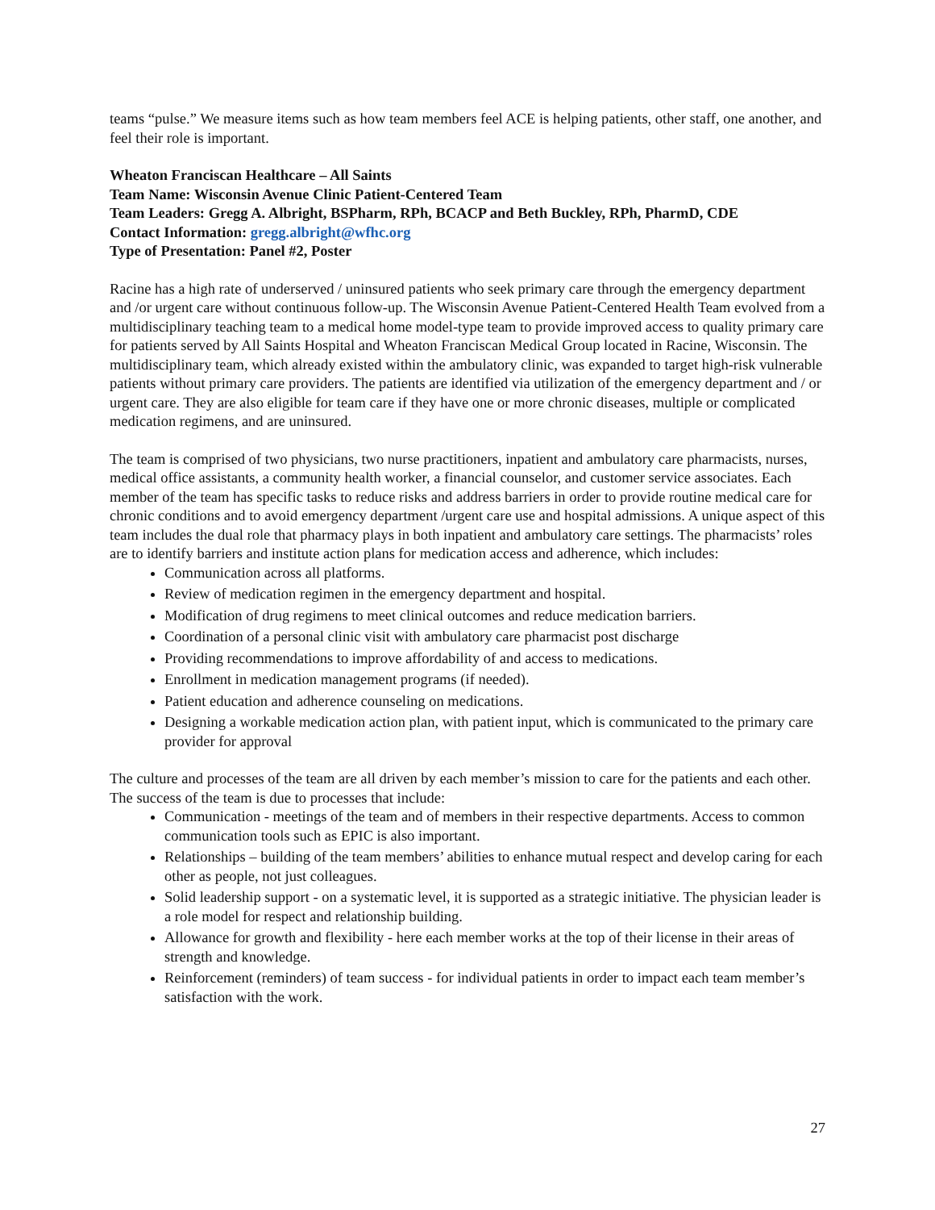teams “pulse.” We measure items such as how team members feel ACE is helping patients, other staff, one another, and feel their role is important.
Wheaton Franciscan Healthcare – All Saints
Team Name: Wisconsin Avenue Clinic Patient-Centered Team
Team Leaders: Gregg A. Albright, BSPharm, RPh, BCACP and Beth Buckley, RPh, PharmD, CDE
Contact Information: gregg.albright@wfhc.org
Type of Presentation: Panel #2, Poster
Racine has a high rate of underserved / uninsured patients who seek primary care through the emergency department and /or urgent care without continuous follow-up. The Wisconsin Avenue Patient-Centered Health Team evolved from a multidisciplinary teaching team to a medical home model-type team to provide improved access to quality primary care for patients served by All Saints Hospital and Wheaton Franciscan Medical Group located in Racine, Wisconsin. The multidisciplinary team, which already existed within the ambulatory clinic, was expanded to target high-risk vulnerable patients without primary care providers. The patients are identified via utilization of the emergency department and / or urgent care. They are also eligible for team care if they have one or more chronic diseases, multiple or complicated medication regimens, and are uninsured.
The team is comprised of two physicians, two nurse practitioners, inpatient and ambulatory care pharmacists, nurses, medical office assistants, a community health worker, a financial counselor, and customer service associates. Each member of the team has specific tasks to reduce risks and address barriers in order to provide routine medical care for chronic conditions and to avoid emergency department /urgent care use and hospital admissions. A unique aspect of this team includes the dual role that pharmacy plays in both inpatient and ambulatory care settings. The pharmacists’ roles are to identify barriers and institute action plans for medication access and adherence, which includes:
Communication across all platforms.
Review of medication regimen in the emergency department and hospital.
Modification of drug regimens to meet clinical outcomes and reduce medication barriers.
Coordination of a personal clinic visit with ambulatory care pharmacist post discharge
Providing recommendations to improve affordability of and access to medications.
Enrollment in medication management programs (if needed).
Patient education and adherence counseling on medications.
Designing a workable medication action plan, with patient input, which is communicated to the primary care provider for approval
The culture and processes of the team are all driven by each member’s mission to care for the patients and each other. The success of the team is due to processes that include:
Communication - meetings of the team and of members in their respective departments. Access to common communication tools such as EPIC is also important.
Relationships – building of the team members’ abilities to enhance mutual respect and develop caring for each other as people, not just colleagues.
Solid leadership support - on a systematic level, it is supported as a strategic initiative. The physician leader is a role model for respect and relationship building.
Allowance for growth and flexibility - here each member works at the top of their license in their areas of strength and knowledge.
Reinforcement (reminders) of team success - for individual patients in order to impact each team member’s satisfaction with the work.
27